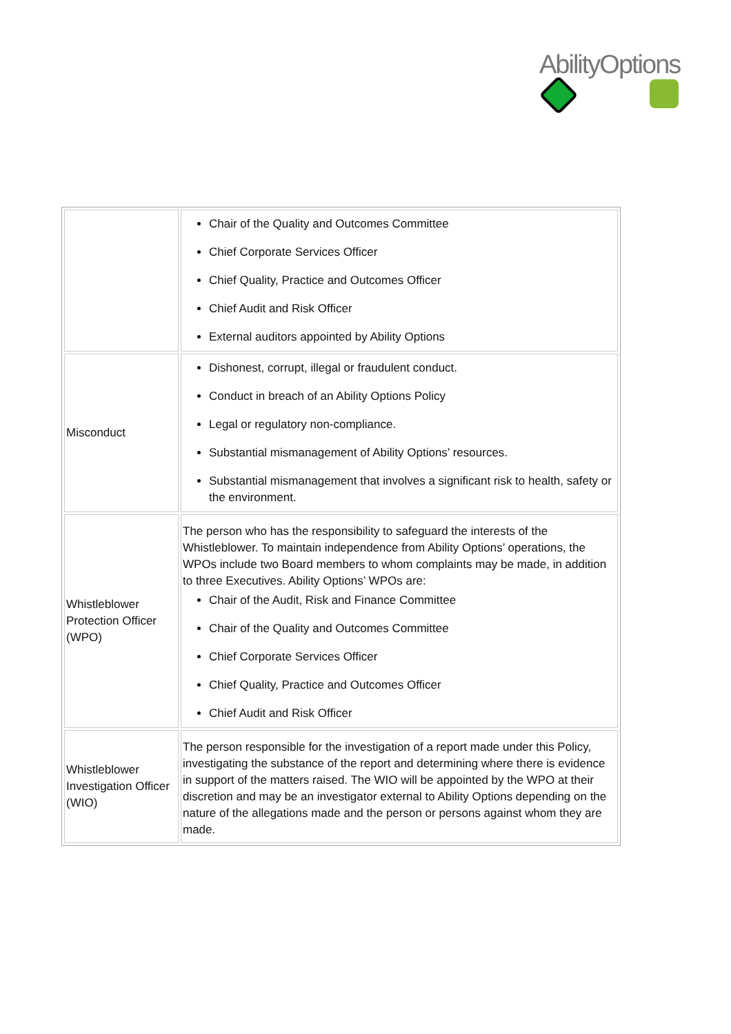AbilityOptions
| | Chair of the Quality and Outcomes Committee Chief Corporate Services Officer Chief Quality, Practice and Outcomes Officer Chief Audit and Risk Officer External auditors appointed by Ability Options |
| Misconduct | Dishonest, corrupt, illegal or fraudulent conduct. Conduct in breach of an Ability Options Policy Legal or regulatory non-compliance. Substantial mismanagement of Ability Options’ resources. Substantial mismanagement that involves a significant risk to health, safety or the environment. |
| Whistleblower Protection Officer (WPO) | The person who has the responsibility to safeguard the interests of the Whistleblower. To maintain independence from Ability Options’ operations, the WPOs include two Board members to whom complaints may be made, in addition to three Executives. Ability Options’ WPOs are: Chair of the Audit, Risk and Finance Committee Chair of the Quality and Outcomes Committee Chief Corporate Services Officer Chief Quality, Practice and Outcomes Officer Chief Audit and Risk Officer |
| Whistleblower Investigation Officer (WIO) | The person responsible for the investigation of a report made under this Policy, investigating the substance of the report and determining where there is evidence in support of the matters raised. The WIO will be appointed by the WPO at their discretion and may be an investigator external to Ability Options depending on the nature of the allegations made and the person or persons against whom they are made. |